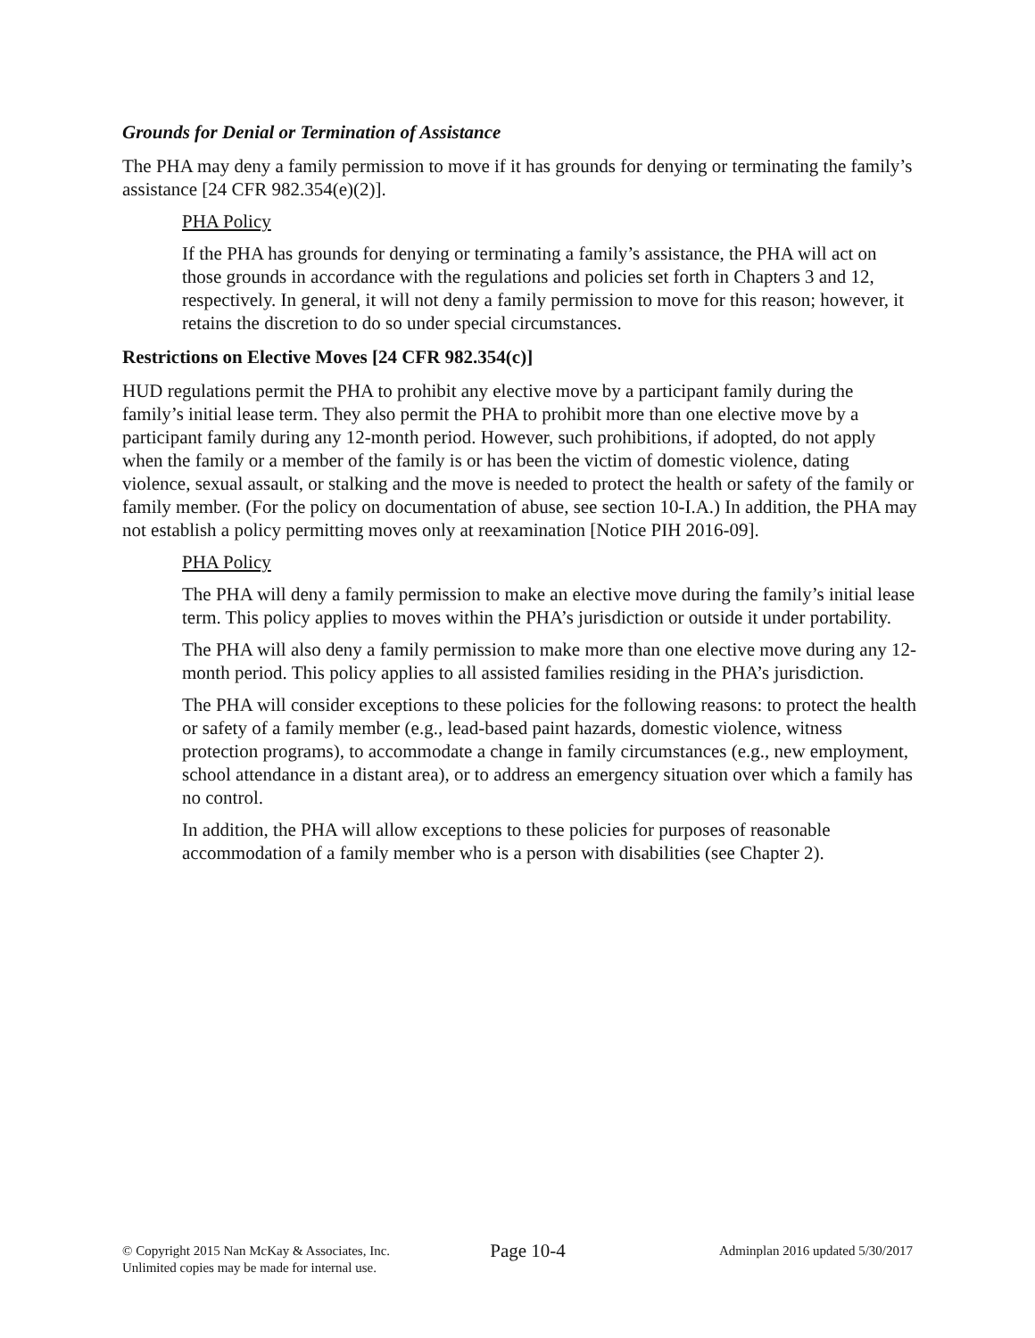Grounds for Denial or Termination of Assistance
The PHA may deny a family permission to move if it has grounds for denying or terminating the family’s assistance [24 CFR 982.354(e)(2)].
PHA Policy
If the PHA has grounds for denying or terminating a family’s assistance, the PHA will act on those grounds in accordance with the regulations and policies set forth in Chapters 3 and 12, respectively. In general, it will not deny a family permission to move for this reason; however, it retains the discretion to do so under special circumstances.
Restrictions on Elective Moves [24 CFR 982.354(c)]
HUD regulations permit the PHA to prohibit any elective move by a participant family during the family’s initial lease term. They also permit the PHA to prohibit more than one elective move by a participant family during any 12-month period. However, such prohibitions, if adopted, do not apply when the family or a member of the family is or has been the victim of domestic violence, dating violence, sexual assault, or stalking and the move is needed to protect the health or safety of the family or family member. (For the policy on documentation of abuse, see section 10-I.A.) In addition, the PHA may not establish a policy permitting moves only at reexamination [Notice PIH 2016-09].
PHA Policy
The PHA will deny a family permission to make an elective move during the family’s initial lease term. This policy applies to moves within the PHA’s jurisdiction or outside it under portability.
The PHA will also deny a family permission to make more than one elective move during any 12-month period. This policy applies to all assisted families residing in the PHA’s jurisdiction.
The PHA will consider exceptions to these policies for the following reasons: to protect the health or safety of a family member (e.g., lead-based paint hazards, domestic violence, witness protection programs), to accommodate a change in family circumstances (e.g., new employment, school attendance in a distant area), or to address an emergency situation over which a family has no control.
In addition, the PHA will allow exceptions to these policies for purposes of reasonable accommodation of a family member who is a person with disabilities (see Chapter 2).
© Copyright 2015 Nan McKay & Associates, Inc.
Unlimited copies may be made for internal use.
Page 10-4
Adminplan 2016 updated 5/30/2017